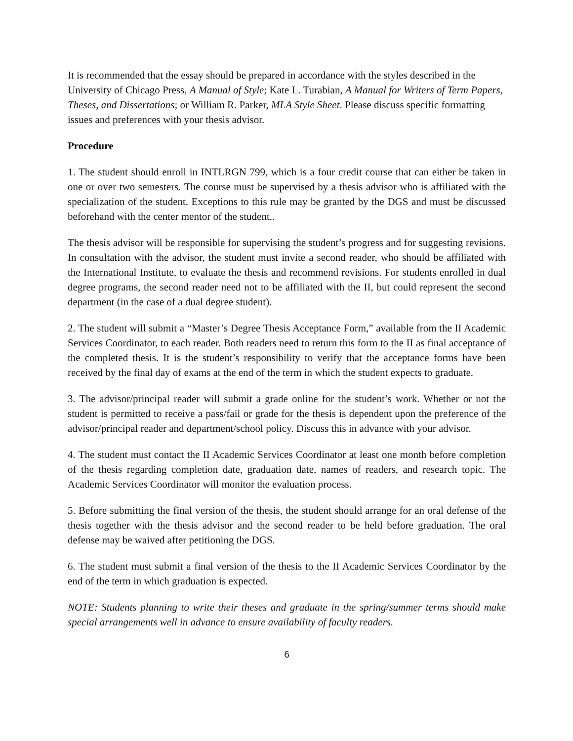It is recommended that the essay should be prepared in accordance with the styles described in the University of Chicago Press, A Manual of Style; Kate L. Turabian, A Manual for Writers of Term Papers, Theses, and Dissertations; or William R. Parker, MLA Style Sheet. Please discuss specific formatting issues and preferences with your thesis advisor.
Procedure
1. The student should enroll in INTLRGN 799, which is a four credit course that can either be taken in one or over two semesters. The course must be supervised by a thesis advisor who is affiliated with the specialization of the student. Exceptions to this rule may be granted by the DGS and must be discussed beforehand with the center mentor of the student..
The thesis advisor will be responsible for supervising the student’s progress and for suggesting revisions. In consultation with the advisor, the student must invite a second reader, who should be affiliated with the International Institute, to evaluate the thesis and recommend revisions. For students enrolled in dual degree programs, the second reader need not to be affiliated with the II, but could represent the second department (in the case of a dual degree student).
2. The student will submit a “Master’s Degree Thesis Acceptance Form,” available from the II Academic Services Coordinator, to each reader. Both readers need to return this form to the II as final acceptance of the completed thesis. It is the student’s responsibility to verify that the acceptance forms have been received by the final day of exams at the end of the term in which the student expects to graduate.
3. The advisor/principal reader will submit a grade online for the student’s work. Whether or not the student is permitted to receive a pass/fail or grade for the thesis is dependent upon the preference of the advisor/principal reader and department/school policy. Discuss this in advance with your advisor.
4. The student must contact the II Academic Services Coordinator at least one month before completion of the thesis regarding completion date, graduation date, names of readers, and research topic. The Academic Services Coordinator will monitor the evaluation process.
5. Before submitting the final version of the thesis, the student should arrange for an oral defense of the thesis together with the thesis advisor and the second reader to be held before graduation. The oral defense may be waived after petitioning the DGS.
6. The student must submit a final version of the thesis to the II Academic Services Coordinator by the end of the term in which graduation is expected.
NOTE: Students planning to write their theses and graduate in the spring/summer terms should make special arrangements well in advance to ensure availability of faculty readers.
6